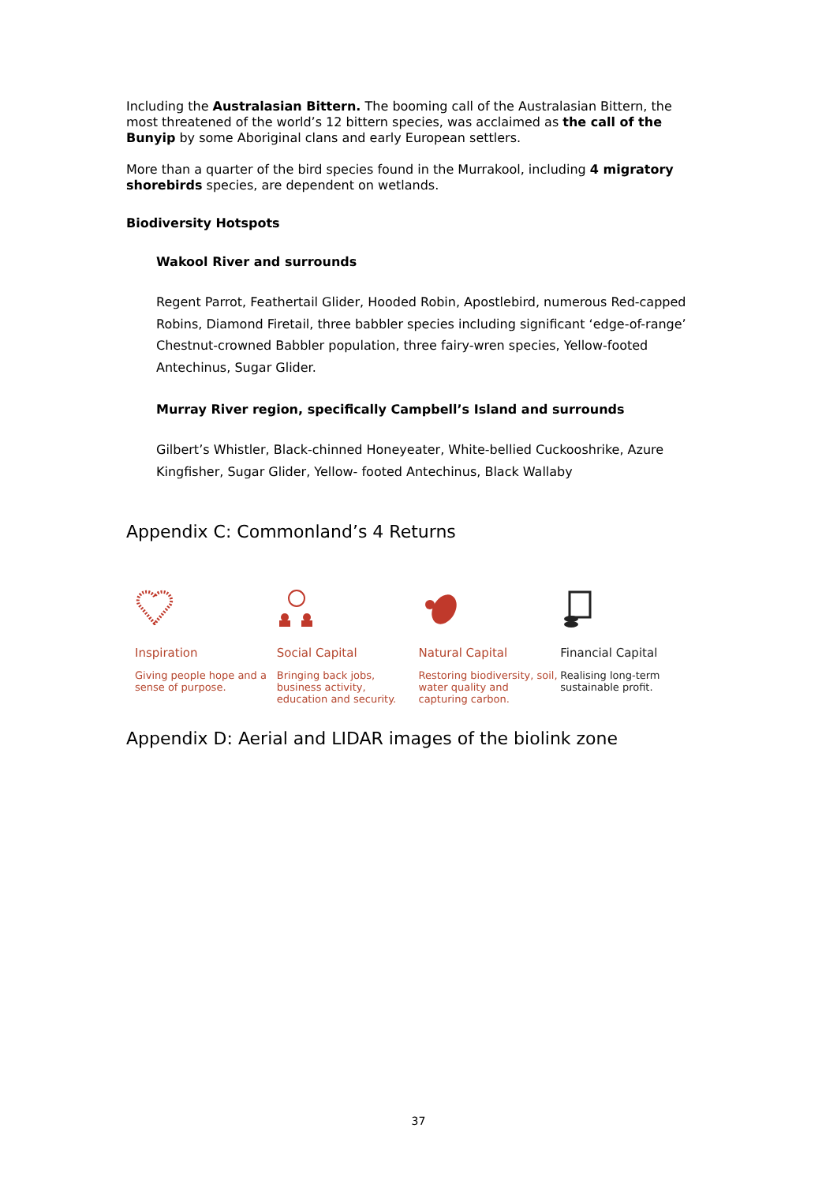Including the Australasian Bittern. The booming call of the Australasian Bittern, the most threatened of the world’s 12 bittern species, was acclaimed as the call of the Bunyip by some Aboriginal clans and early European settlers.
More than a quarter of the bird species found in the Murrakool, including 4 migratory shorebirds species, are dependent on wetlands.
Biodiversity Hotspots
Wakool River and surrounds
Regent Parrot, Feathertail Glider, Hooded Robin, Apostlebird, numerous Red-capped Robins, Diamond Firetail, three babbler species including significant ‘edge-of-range’ Chestnut-crowned Babbler population, three fairy-wren species, Yellow-footed Antechinus, Sugar Glider.
Murray River region, specifically Campbell’s Island and surrounds
Gilbert’s Whistler, Black-chinned Honeyeater, White-bellied Cuckooshrike, Azure Kingfisher, Sugar Glider, Yellow- footed Antechinus, Black Wallaby
Appendix C: Commonland’s 4 Returns
Inspiration
Giving people hope and a sense of purpose.
Social Capital
Bringing back jobs, business activity, education and security.
Natural Capital
Restoring biodiversity, soil, water quality and capturing carbon.
Financial Capital
Realising long-term sustainable profit.
Appendix D: Aerial and LIDAR images of the biolink zone
37